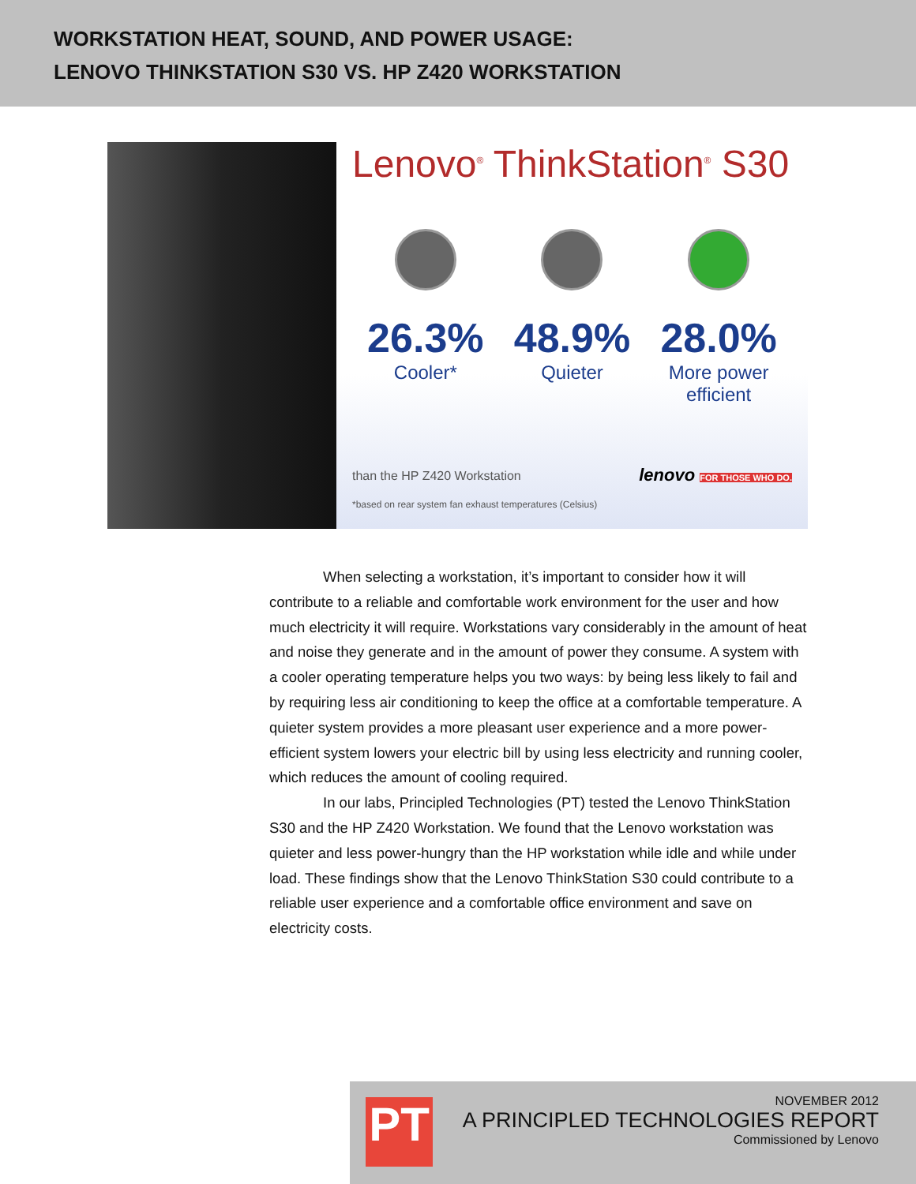WORKSTATION HEAT, SOUND, AND POWER USAGE:
LENOVO THINKSTATION S30 VS. HP Z420 WORKSTATION
Lenovo<sup>®</sup> ThinkStation<sup>®</sup> S30
26.3%
Cooler*
48.9%
Quieter
28.0%
More power
efficient
than the HP Z420 Workstation
*based on rear system fan exhaust temperatures (Celsius)
lenovo FOR THOSE WHO DO.
When selecting a workstation, it’s important to consider how it will contribute to a reliable and comfortable work environment for the user and how much electricity it will require. Workstations vary considerably in the amount of heat and noise they generate and in the amount of power they consume. A system with a cooler operating temperature helps you two ways: by being less likely to fail and by requiring less air conditioning to keep the office at a comfortable temperature. A quieter system provides a more pleasant user experience and a more power-efficient system lowers your electric bill by using less electricity and running cooler, which reduces the amount of cooling required.
In our labs, Principled Technologies (PT) tested the Lenovo ThinkStation S30 and the HP Z420 Workstation. We found that the Lenovo workstation was quieter and less power-hungry than the HP workstation while idle and while under load. These findings show that the Lenovo ThinkStation S30 could contribute to a reliable user experience and a comfortable office environment and save on electricity costs.
PT
NOVEMBER 2012
A PRINCIPLED TECHNOLOGIES REPORT
Commissioned by Lenovo